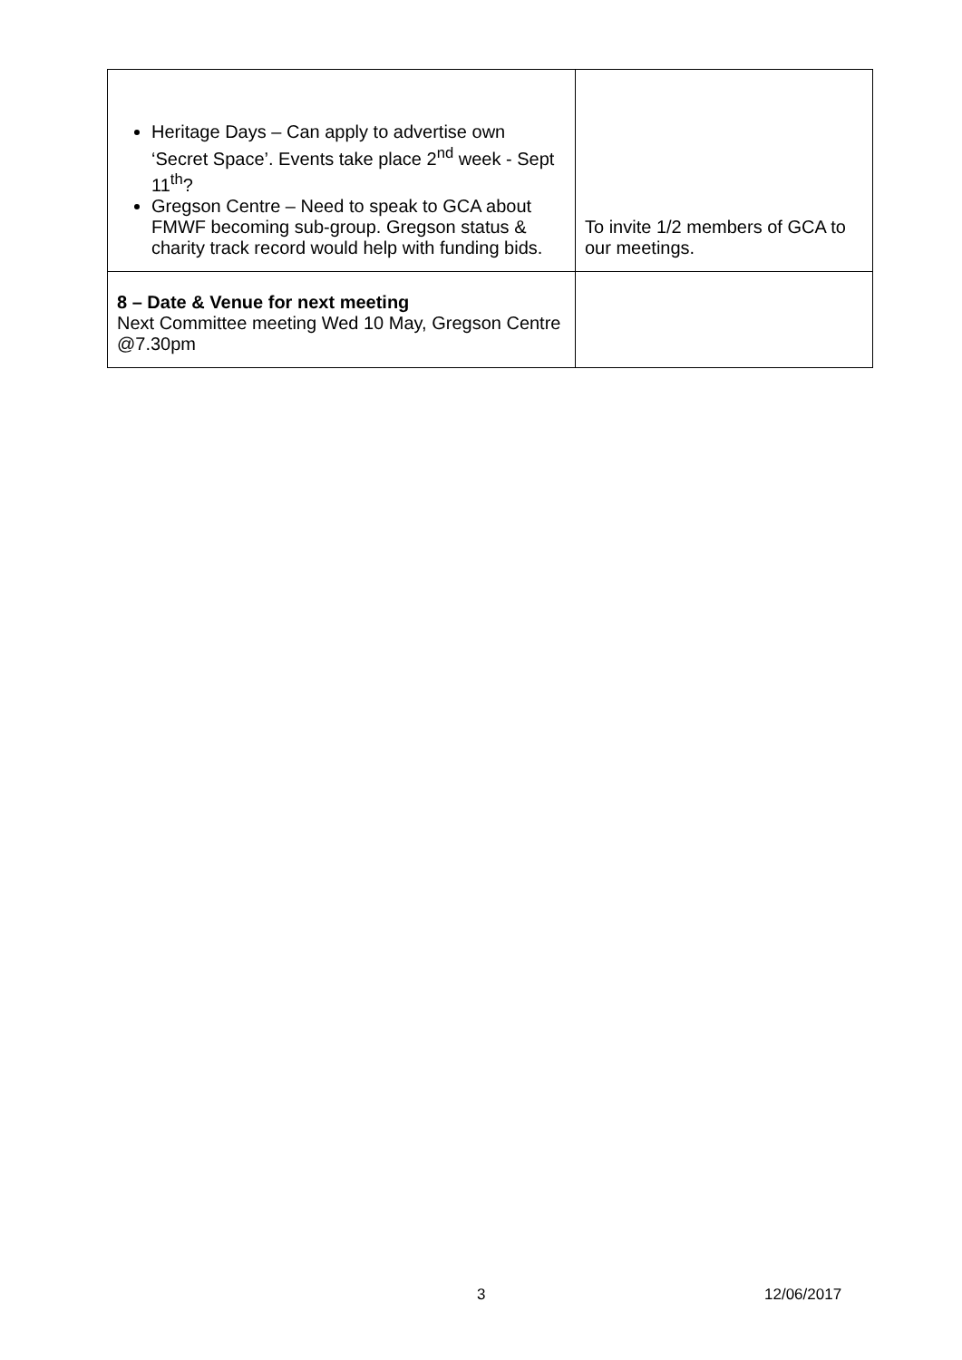| Heritage Days – Can apply to advertise own ‘Secret Space’. Events take place 2<sup>nd</sup> week - Sept 11<sup>th</sup>? Gregson Centre – Need to speak to GCA about FMWF becoming sub-group. Gregson status & charity track record would help with funding bids. | To invite 1/2 members of GCA to our meetings. |
| 8 – Date & Venue for next meeting Next Committee meeting Wed 10 May, Gregson Centre @7.30pm | |
3 12/06/2017